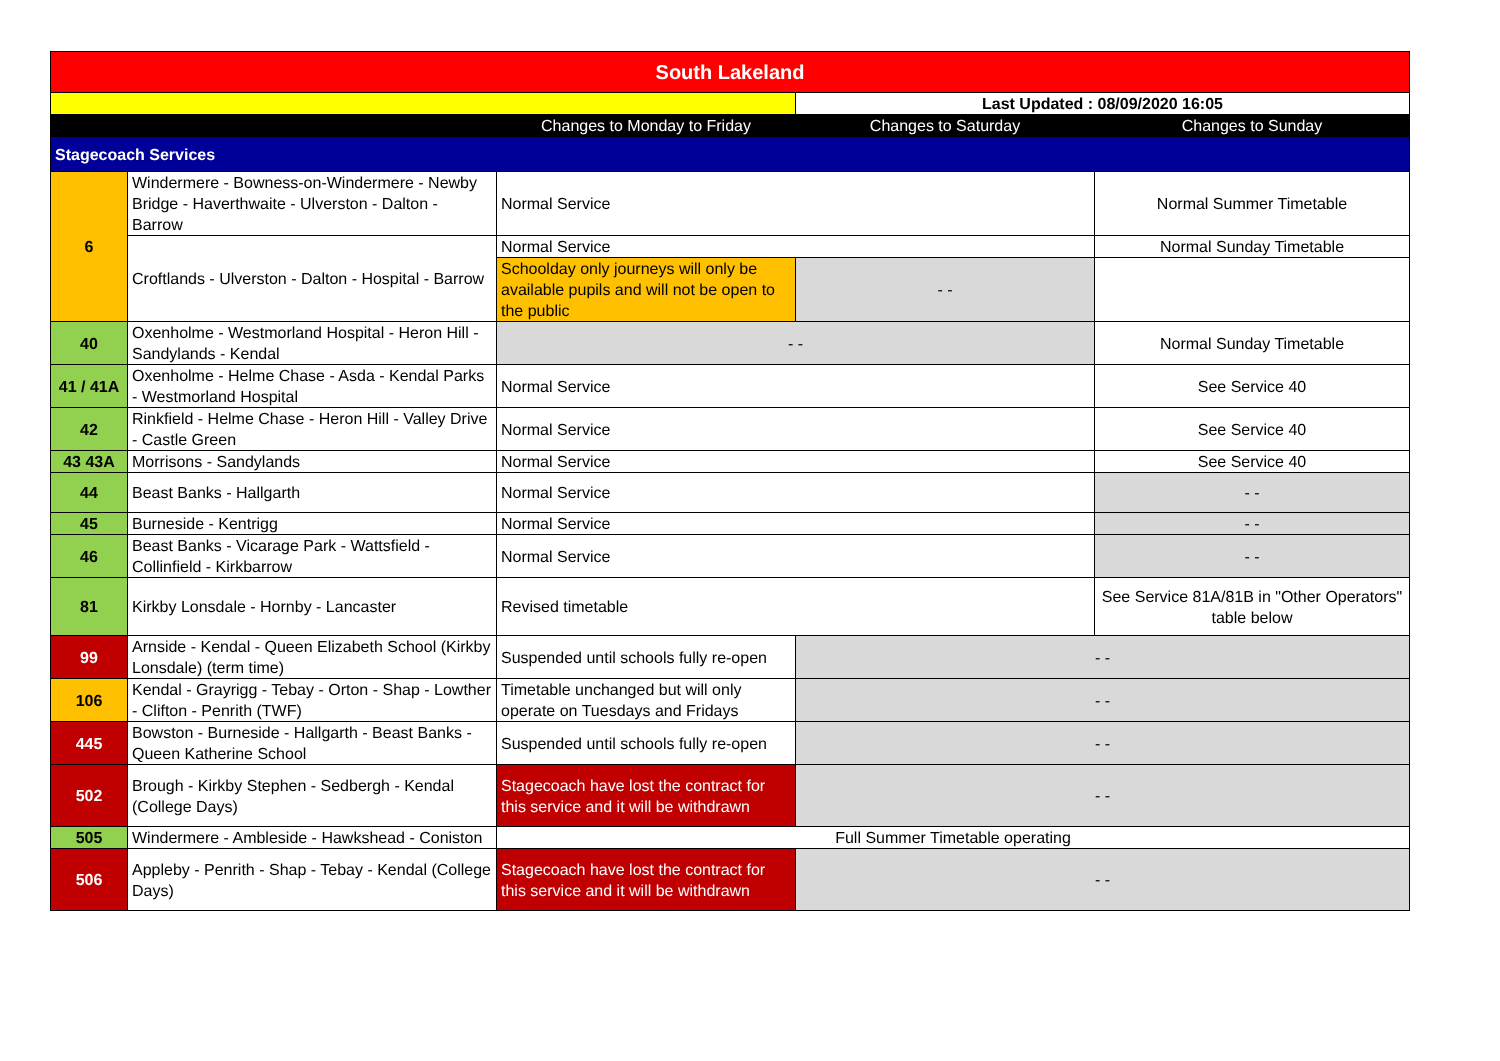| South Lakeland | | | | |
| | | | Last Updated : 08/09/2020 16:05 | |
| | | Changes to Monday to Friday | Changes to Saturday | Changes to Sunday |
| Stagecoach Services | | | | |
| 6 | Windermere - Bowness-on-Windermere - Newby Bridge - Haverthwaite - Ulverston - Dalton - Barrow | Normal Service | | Normal Summer Timetable |
| | Croftlands - Ulverston - Dalton - Hospital - Barrow | Normal Service | | Normal Sunday Timetable |
| | | Schoolday only journeys will only be available pupils and will not be open to the public | - - | |
| 40 | Oxenholme - Westmorland Hospital - Heron Hill - Sandylands - Kendal | - - | | Normal Sunday Timetable |
| 41 / 41A | Oxenholme - Helme Chase - Asda - Kendal Parks - Westmorland Hospital | Normal Service | | See Service 40 |
| 42 | Rinkfield - Helme Chase - Heron Hill - Valley Drive - Castle Green | Normal Service | | See Service 40 |
| 43 43A | Morrisons - Sandylands | Normal Service | | See Service 40 |
| 44 | Beast Banks - Hallgarth | Normal Service | | - - |
| 45 | Burneside - Kentrigg | Normal Service | | - - |
| 46 | Beast Banks - Vicarage Park - Wattsfield - Collinfield - Kirkbarrow | Normal Service | | - - |
| 81 | Kirkby Lonsdale - Hornby - Lancaster | Revised timetable | | See Service 81A/81B in "Other Operators" table below |
| 99 | Arnside - Kendal - Queen Elizabeth School (Kirkby Lonsdale) (term time) | Suspended until schools fully re-open | - - | |
| 106 | Kendal - Grayrigg - Tebay - Orton - Shap - Lowther - Clifton - Penrith (TWF) | Timetable unchanged but will only operate on Tuesdays and Fridays | - - | |
| 445 | Bowston - Burneside - Hallgarth - Beast Banks - Queen Katherine School | Suspended until schools fully re-open | - - | |
| 502 | Brough - Kirkby Stephen - Sedbergh - Kendal (College Days) | Stagecoach have lost the contract for this service and it will be withdrawn | - - | |
| 505 | Windermere - Ambleside - Hawkshead - Coniston | Full Summer Timetable operating | | |
| 506 | Appleby - Penrith - Shap - Tebay - Kendal (College Days) | Stagecoach have lost the contract for this service and it will be withdrawn | - - | |